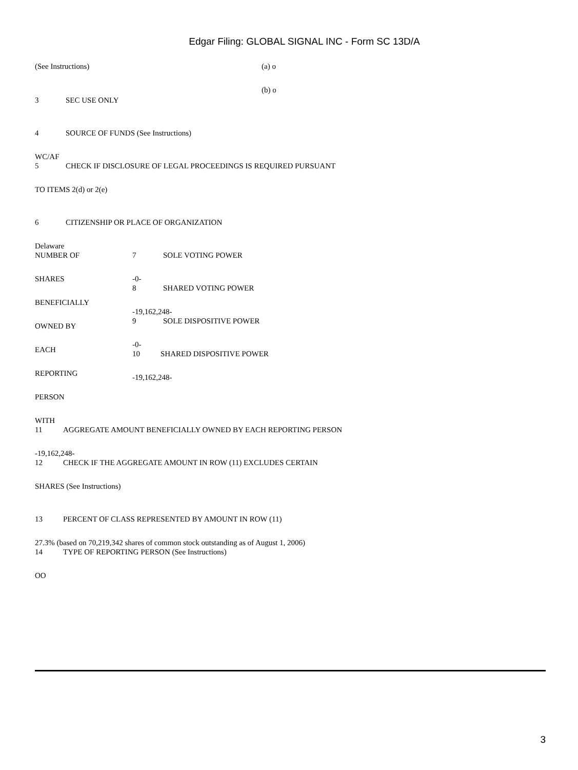Edgar Filing: GLOBAL SIGNAL INC - Form SC 13D/A
(See Instructions) (a) o
(b) o
3 SEC USE ONLY
4 SOURCE OF FUNDS (See Instructions)
WC/AF
5 CHECK IF DISCLOSURE OF LEGAL PROCEEDINGS IS REQUIRED PURSUANT
TO ITEMS 2(d) or 2(e)
6 CITIZENSHIP OR PLACE OF ORGANIZATION
Delaware
NUMBER OF
SHARES
BENEFICIALLY
OWNED BY
EACH
REPORTING
PERSON
WITH
7 SOLE VOTING POWER
-0-
8 SHARED VOTING POWER
-19,162,248-
9 SOLE DISPOSITIVE POWER
-0-
10 SHARED DISPOSITIVE POWER
-19,162,248-
11 AGGREGATE AMOUNT BENEFICIALLY OWNED BY EACH REPORTING PERSON
-19,162,248-
12 CHECK IF THE AGGREGATE AMOUNT IN ROW (11) EXCLUDES CERTAIN
SHARES (See Instructions)
13 PERCENT OF CLASS REPRESENTED BY AMOUNT IN ROW (11)
27.3% (based on 70,219,342 shares of common stock outstanding as of August 1, 2006)
14 TYPE OF REPORTING PERSON (See Instructions)
OO
3